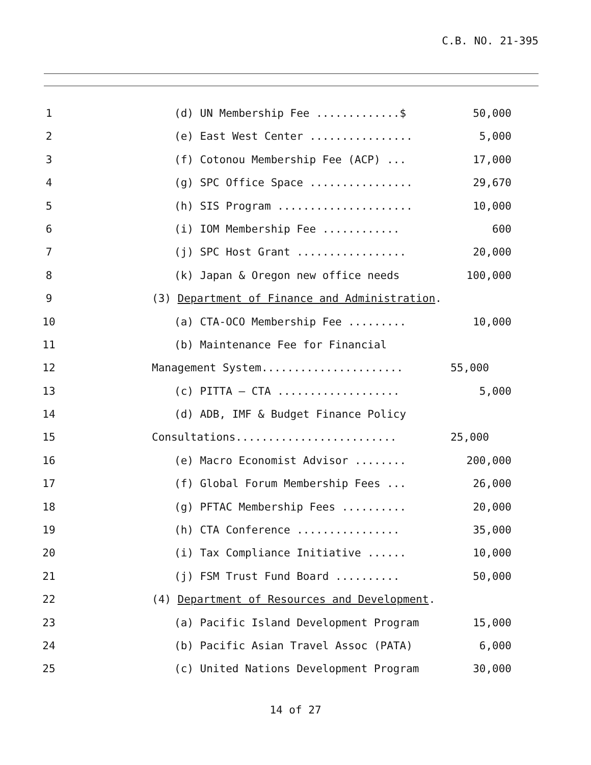C.B. NO. 21-395
1 (d) UN Membership Fee .............$
50,000
2 (e) East West Center ................
5,000
3 (f) Cotonou Membership Fee (ACP) ...
17,000
4 (g) SPC Office Space ................
29,670
5 (h) SIS Program .....................
10,000
6 (i) IOM Membership Fee ............
600
7 (j) SPC Host Grant .................
20,000
8 (k) Japan & Oregon new office needs
100,000
9 (3) Department of Finance and Administration.
10 (a) CTA-OCO Membership Fee .........
10,000
11 (b) Maintenance Fee for Financial
12 Management System......................
55,000
13 (c) PITTA – CTA ...................
5,000
14 (d) ADB, IMF & Budget Finance Policy
15 Consultations.........................
25,000
16 (e) Macro Economist Advisor ........
200,000
17 (f) Global Forum Membership Fees ...
26,000
18 (g) PFTAC Membership Fees ..........
20,000
19 (h) CTA Conference ................
35,000
20 (i) Tax Compliance Initiative ......
10,000
21 (j) FSM Trust Fund Board ..........
50,000
22 (4) Department of Resources and Development.
23 (a) Pacific Island Development Program
15,000
24 (b) Pacific Asian Travel Assoc (PATA)
6,000
25 (c) United Nations Development Program
30,000
14 of 27